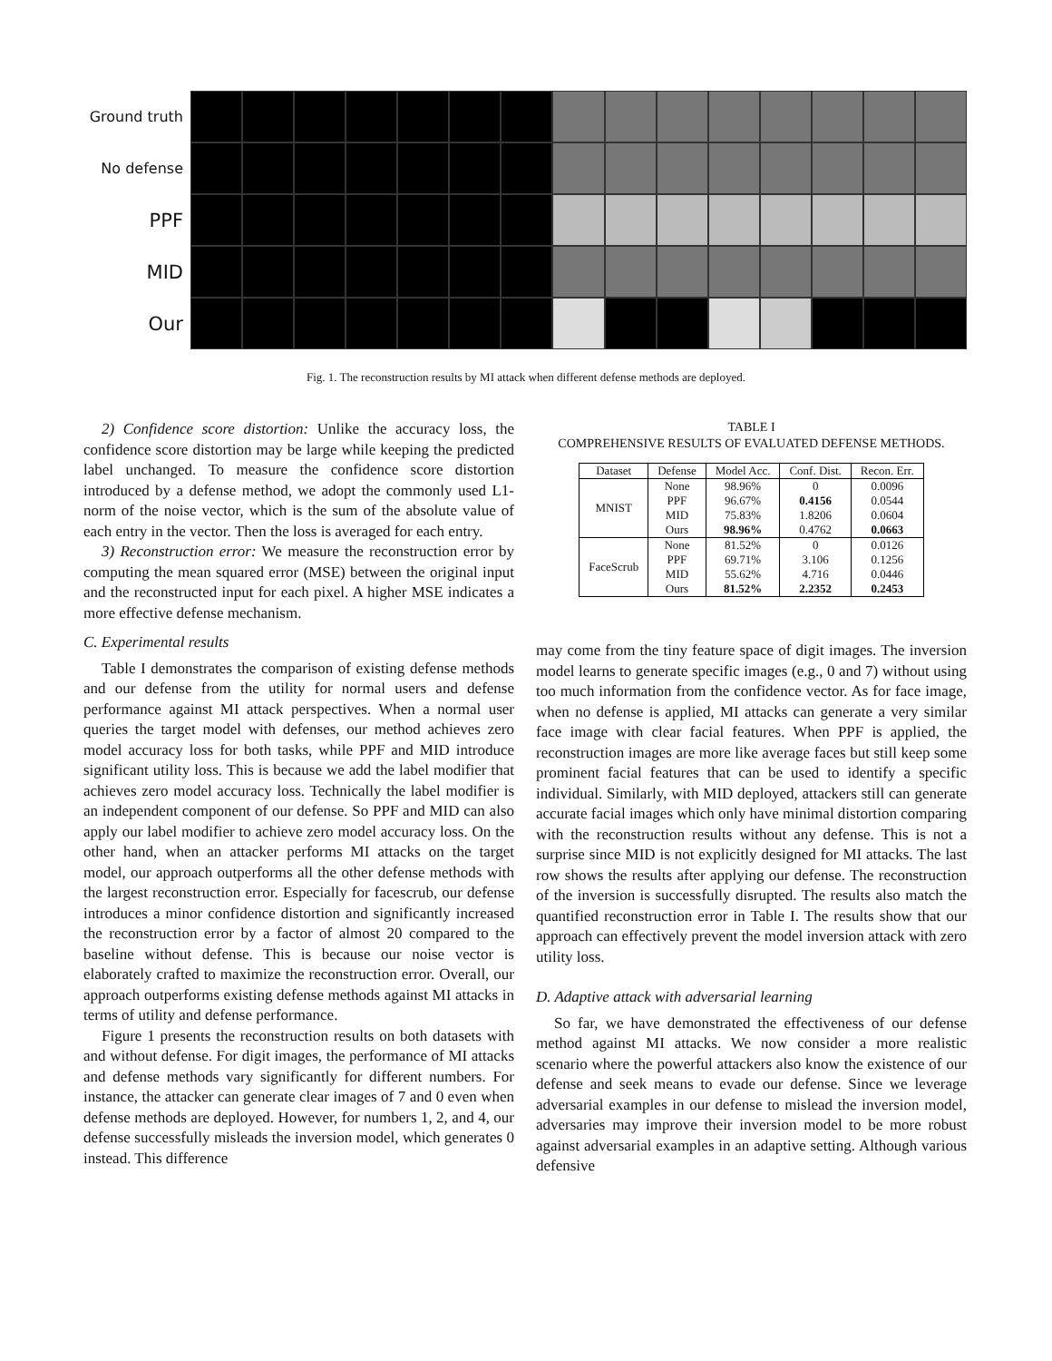Ground truth
No defense
PPF
MID
Our
Fig. 1. The reconstruction results by MI attack when different defense methods are deployed.
2) Confidence score distortion: Unlike the accuracy loss, the confidence score distortion may be large while keeping the predicted label unchanged. To measure the confidence score distortion introduced by a defense method, we adopt the commonly used L1-norm of the noise vector, which is the sum of the absolute value of each entry in the vector. Then the loss is averaged for each entry.
3) Reconstruction error: We measure the reconstruction error by computing the mean squared error (MSE) between the original input and the reconstructed input for each pixel. A higher MSE indicates a more effective defense mechanism.
C. Experimental results
Table I demonstrates the comparison of existing defense methods and our defense from the utility for normal users and defense performance against MI attack perspectives. When a normal user queries the target model with defenses, our method achieves zero model accuracy loss for both tasks, while PPF and MID introduce significant utility loss. This is because we add the label modifier that achieves zero model accuracy loss. Technically the label modifier is an independent component of our defense. So PPF and MID can also apply our label modifier to achieve zero model accuracy loss. On the other hand, when an attacker performs MI attacks on the target model, our approach outperforms all the other defense methods with the largest reconstruction error. Especially for facescrub, our defense introduces a minor confidence distortion and significantly increased the reconstruction error by a factor of almost 20 compared to the baseline without defense. This is because our noise vector is elaborately crafted to maximize the reconstruction error. Overall, our approach outperforms existing defense methods against MI attacks in terms of utility and defense performance.
Figure 1 presents the reconstruction results on both datasets with and without defense. For digit images, the performance of MI attacks and defense methods vary significantly for different numbers. For instance, the attacker can generate clear images of 7 and 0 even when defense methods are deployed. However, for numbers 1, 2, and 4, our defense successfully misleads the inversion model, which generates 0 instead. This difference
TABLE I
COMPREHENSIVE RESULTS OF EVALUATED DEFENSE METHODS.
| Dataset | Defense | Model Acc. | Conf. Dist. | Recon. Err. |
| --- | --- | --- | --- | --- |
| MNIST | None | 98.96% | 0 | 0.0096 |
| | PPF | 96.67% | 0.4156 | 0.0544 |
| | MID | 75.83% | 1.8206 | 0.0604 |
| | Ours | 98.96% | 0.4762 | 0.0663 |
| FaceScrub | None | 81.52% | 0 | 0.0126 |
| | PPF | 69.71% | 3.106 | 0.1256 |
| | MID | 55.62% | 4.716 | 0.0446 |
| | Ours | 81.52% | 2.2352 | 0.2453 |
may come from the tiny feature space of digit images. The inversion model learns to generate specific images (e.g., 0 and 7) without using too much information from the confidence vector. As for face image, when no defense is applied, MI attacks can generate a very similar face image with clear facial features. When PPF is applied, the reconstruction images are more like average faces but still keep some prominent facial features that can be used to identify a specific individual. Similarly, with MID deployed, attackers still can generate accurate facial images which only have minimal distortion comparing with the reconstruction results without any defense. This is not a surprise since MID is not explicitly designed for MI attacks. The last row shows the results after applying our defense. The reconstruction of the inversion is successfully disrupted. The results also match the quantified reconstruction error in Table I. The results show that our approach can effectively prevent the model inversion attack with zero utility loss.
D. Adaptive attack with adversarial learning
So far, we have demonstrated the effectiveness of our defense method against MI attacks. We now consider a more realistic scenario where the powerful attackers also know the existence of our defense and seek means to evade our defense. Since we leverage adversarial examples in our defense to mislead the inversion model, adversaries may improve their inversion model to be more robust against adversarial examples in an adaptive setting. Although various defensive